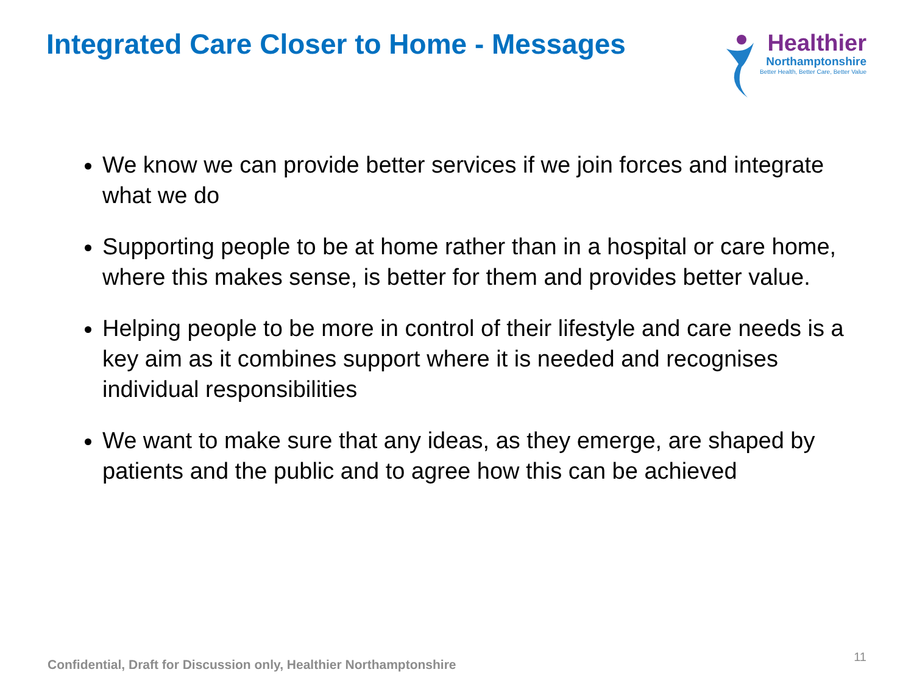Integrated Care Closer to Home - Messages
Healthier
Northamptonshire
Better Health, Better Care, Better Value
We know we can provide better services if we join forces and integrate what we do
Supporting people to be at home rather than in a hospital or care home, where this makes sense, is better for them and provides better value.
Helping people to be more in control of their lifestyle and care needs is a key aim as it combines support where it is needed and recognises individual responsibilities
We want to make sure that any ideas, as they emerge, are shaped by patients and the public and to agree how this can be achieved
Confidential, Draft for Discussion only, Healthier Northamptonshire
11